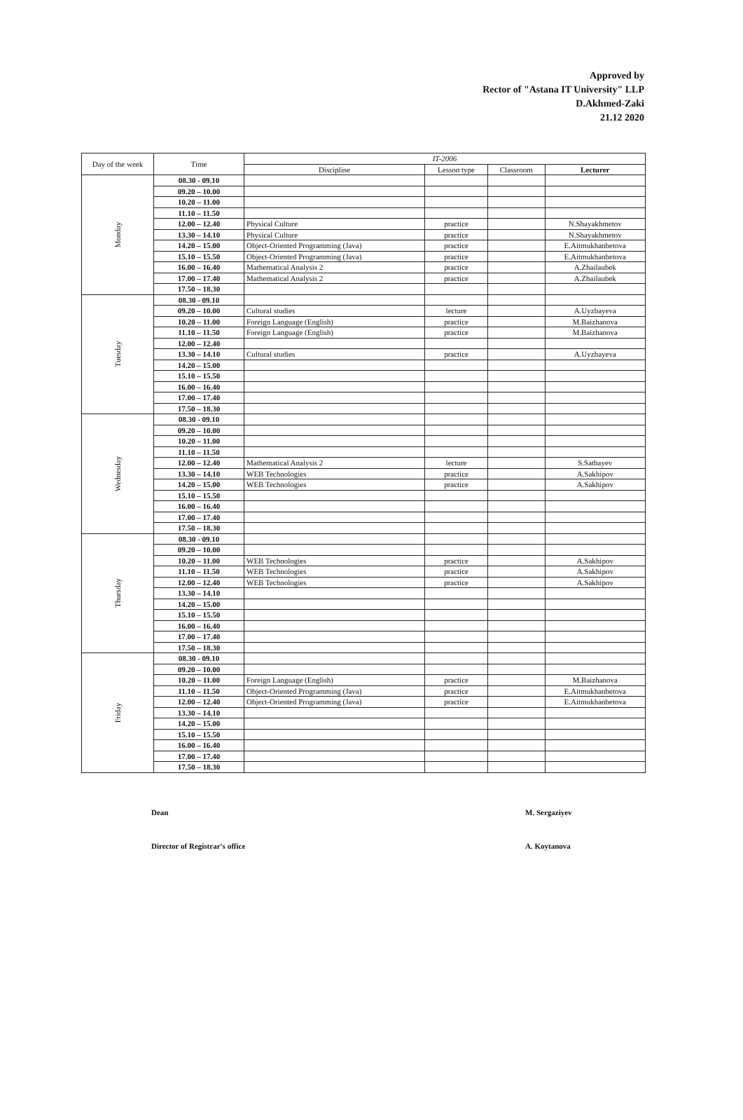Approved by
Rector of "Astana IT University" LLP
D.Akhmed-Zaki
21.12 2020
| Day of the week | Time | IT-2006 | | | |
| --- | --- | --- | --- | --- | --- |
| | | Discipline | Lesson type | Classroom | Lecturer |
| Monday | 08.30 - 09.10 | | | | |
| | 09.20 – 10.00 | | | | |
| | 10.20 – 11.00 | | | | |
| | 11.10 – 11.50 | | | | |
| | 12.00 – 12.40 | Physical Culture | practice | | N.Shayakhmetov |
| | 13.30 – 14.10 | Physical Culture | practice | | N.Shayakhmetov |
| | 14.20 – 15.00 | Object-Oriented Programming (Java) | practice | | E.Aitmukhanbetova |
| | 15.10 – 15.50 | Object-Oriented Programming (Java) | practice | | E.Aitmukhanbetova |
| | 16.00 – 16.40 | Mathematical Analysis 2 | practice | | A.Zhailaubek |
| | 17.00 – 17.40 | Mathematical Analysis 2 | practice | | A.Zhailaubek |
| | 17.50 – 18.30 | | | | |
| Tuesday | 08.30 - 09.10 | | | | |
| | 09.20 – 10.00 | Cultural studies | lecture | | A.Uyzbayeva |
| | 10.20 – 11.00 | Foreign Language (English) | practice | | M.Baizhanova |
| | 11.10 – 11.50 | Foreign Language (English) | practice | | M.Baizhanova |
| | 12.00 – 12.40 | | | | |
| | 13.30 – 14.10 | Cultural studies | practice | | A.Uyzbayeva |
| | 14.20 – 15.00 | | | | |
| | 15.10 – 15.50 | | | | |
| | 16.00 – 16.40 | | | | |
| | 17.00 – 17.40 | | | | |
| | 17.50 – 18.30 | | | | |
| Wednesday | 08.30 - 09.10 | | | | |
| | 09.20 – 10.00 | | | | |
| | 10.20 – 11.00 | | | | |
| | 11.10 – 11.50 | | | | |
| | 12.00 – 12.40 | Mathematical Analysis 2 | lecture | | S.Satbayev |
| | 13.30 – 14.10 | WEB Technologies | practice | | A.Sakhipov |
| | 14.20 – 15.00 | WEB Technologies | practice | | A.Sakhipov |
| | 15.10 – 15.50 | | | | |
| | 16.00 – 16.40 | | | | |
| | 17.00 – 17.40 | | | | |
| | 17.50 – 18.30 | | | | |
| Thursday | 08.30 - 09.10 | | | | |
| | 09.20 – 10.00 | | | | |
| | 10.20 – 11.00 | WEB Technologies | practice | | A.Sakhipov |
| | 11.10 – 11.50 | WEB Technologies | practice | | A.Sakhipov |
| | 12.00 – 12.40 | WEB Technologies | practice | | A.Sakhipov |
| | 13.30 – 14.10 | | | | |
| | 14.20 – 15.00 | | | | |
| | 15.10 – 15.50 | | | | |
| | 16.00 – 16.40 | | | | |
| | 17.00 – 17.40 | | | | |
| | 17.50 – 18.30 | | | | |
| Friday | 08.30 - 09.10 | | | | |
| | 09.20 – 10.00 | | | | |
| | 10.20 – 11.00 | Foreign Language (English) | practice | | M.Baizhanova |
| | 11.10 – 11.50 | Object-Oriented Programming (Java) | practice | | E.Aitmukhanbetova |
| | 12.00 – 12.40 | Object-Oriented Programming (Java) | practice | | E.Aitmukhanbetova |
| | 13.30 – 14.10 | | | | |
| | 14.20 – 15.00 | | | | |
| | 15.10 – 15.50 | | | | |
| | 16.00 – 16.40 | | | | |
| | 17.00 – 17.40 | | | | |
| | 17.50 – 18.30 | | | | |
Dean M. Sergaziyev
Director of Registrar's office A. Koytanova